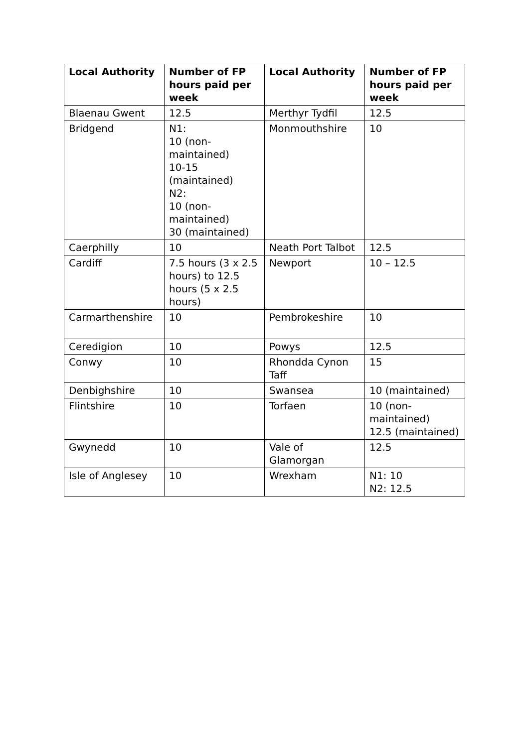| Local Authority | Number of FP hours paid per week | Local Authority | Number of FP hours paid per week |
| --- | --- | --- | --- |
| Blaenau Gwent | 12.5 | Merthyr Tydfil | 12.5 |
| Bridgend | N1: 10 (non-maintained) 10-15 (maintained) N2: 10 (non-maintained) 30 (maintained) | Monmouthshire | 10 |
| Caerphilly | 10 | Neath Port Talbot | 12.5 |
| Cardiff | 7.5 hours (3 x 2.5 hours) to 12.5 hours (5 x 2.5 hours) | Newport | 10 – 12.5 |
| Carmarthenshire | 10 | Pembrokeshire | 10 |
| Ceredigion | 10 | Powys | 12.5 |
| Conwy | 10 | Rhondda Cynon Taff | 15 |
| Denbighshire | 10 | Swansea | 10 (maintained) |
| Flintshire | 10 | Torfaen | 10 (non-maintained) 12.5 (maintained) |
| Gwynedd | 10 | Vale of Glamorgan | 12.5 |
| Isle of Anglesey | 10 | Wrexham | N1: 10 N2: 12.5 |